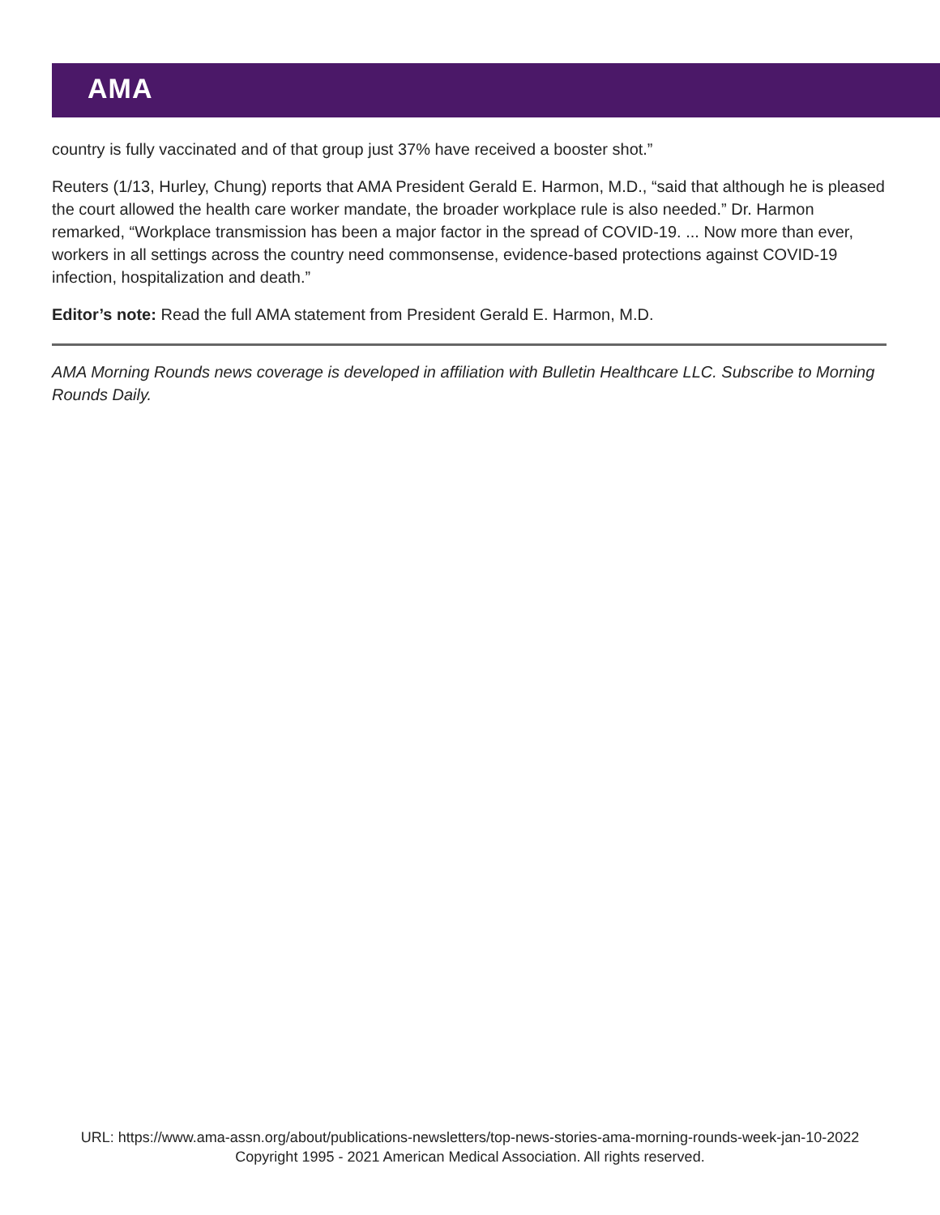AMA
country is fully vaccinated and of that group just 37% have received a booster shot.”
Reuters (1/13, Hurley, Chung) reports that AMA President Gerald E. Harmon, M.D., “said that although he is pleased the court allowed the health care worker mandate, the broader workplace rule is also needed.” Dr. Harmon remarked, “Workplace transmission has been a major factor in the spread of COVID-19. ... Now more than ever, workers in all settings across the country need commonsense, evidence-based protections against COVID-19 infection, hospitalization and death.”
Editor’s note: Read the full AMA statement from President Gerald E. Harmon, M.D.
AMA Morning Rounds news coverage is developed in affiliation with Bulletin Healthcare LLC. Subscribe to Morning Rounds Daily.
URL: https://www.ama-assn.org/about/publications-newsletters/top-news-stories-ama-morning-rounds-week-jan-10-2022
Copyright 1995 - 2021 American Medical Association. All rights reserved.